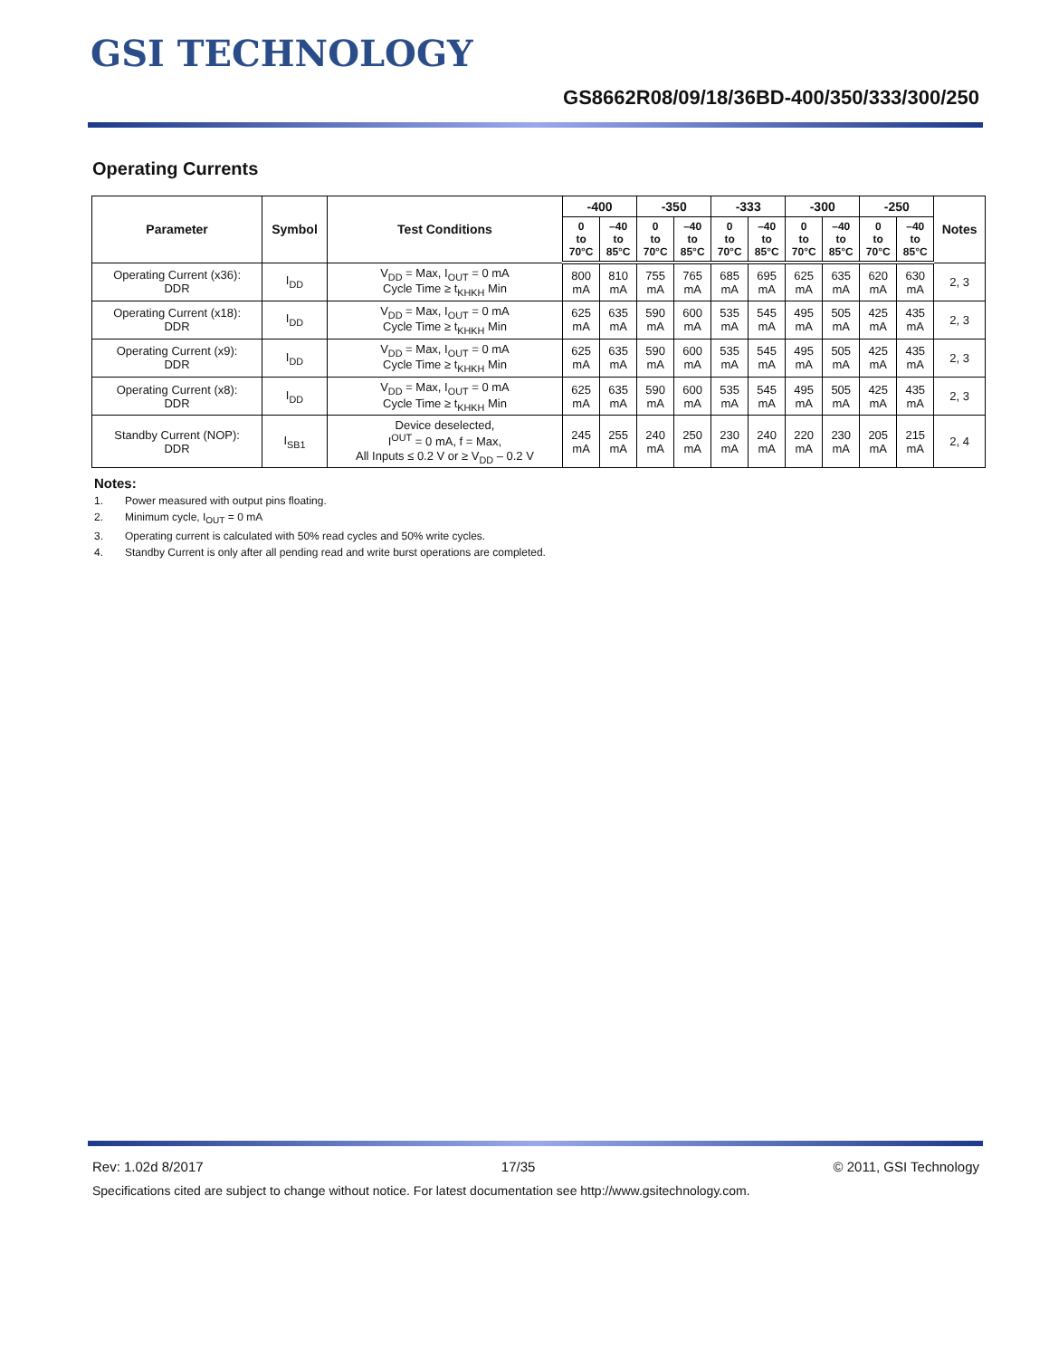GSI TECHNOLOGY
GS8662R08/09/18/36BD-400/350/333/300/250
Operating Currents
| Parameter | Symbol | Test Conditions | -400 | | -350 | | -333 | | -300 | | -250 | | Notes |
| --- | --- | --- | --- | --- | --- | --- | --- | --- | --- | --- | --- | --- | --- |
| | | | 0 to 70°C | –40 to 85°C | 0 to 70°C | –40 to 85°C | 0 to 70°C | –40 to 85°C | 0 to 70°C | –40 to 85°C | 0 to 70°C | –40 to 85°C | |
| Operating Current (x36): DDR | I<sub>DD</sub> | V<sub>DD</sub> = Max, I<sub>OUT</sub> = 0 mA Cycle Time ≥ t<sub>KHKH</sub> Min | 800 mA | 810 mA | 755 mA | 765 mA | 685 mA | 695 mA | 625 mA | 635 mA | 620 mA | 630 mA | 2, 3 |
| Operating Current (x18): DDR | I<sub>DD</sub> | V<sub>DD</sub> = Max, I<sub>OUT</sub> = 0 mA Cycle Time ≥ t<sub>KHKH</sub> Min | 625 mA | 635 mA | 590 mA | 600 mA | 535 mA | 545 mA | 495 mA | 505 mA | 425 mA | 435 mA | 2, 3 |
| Operating Current (x9): DDR | I<sub>DD</sub> | V<sub>DD</sub> = Max, I<sub>OUT</sub> = 0 mA Cycle Time ≥ t<sub>KHKH</sub> Min | 625 mA | 635 mA | 590 mA | 600 mA | 535 mA | 545 mA | 495 mA | 505 mA | 425 mA | 435 mA | 2, 3 |
| Operating Current (x8): DDR | I<sub>DD</sub> | V<sub>DD</sub> = Max, I<sub>OUT</sub> = 0 mA Cycle Time ≥ t<sub>KHKH</sub> Min | 625 mA | 635 mA | 590 mA | 600 mA | 535 mA | 545 mA | 495 mA | 505 mA | 425 mA | 435 mA | 2, 3 |
| Standby Current (NOP): DDR | I<sub>SB1</sub> | Device deselected, I<sup>OUT</sup> = 0 mA, f = Max, All Inputs ≤ 0.2 V or ≥ V<sub>DD</sub> – 0.2 V | 245 mA | 255 mA | 240 mA | 250 mA | 230 mA | 240 mA | 220 mA | 230 mA | 205 mA | 215 mA | 2, 4 |
Notes:
1. Power measured with output pins floating.
2. Minimum cycle, I<sub>OUT</sub> = 0 mA
3. Operating current is calculated with 50% read cycles and 50% write cycles.
4. Standby Current is only after all pending read and write burst operations are completed.
Rev: 1.02d 8/2017 17/35 © 2011, GSI Technology
Specifications cited are subject to change without notice. For latest documentation see http://www.gsitechnology.com.